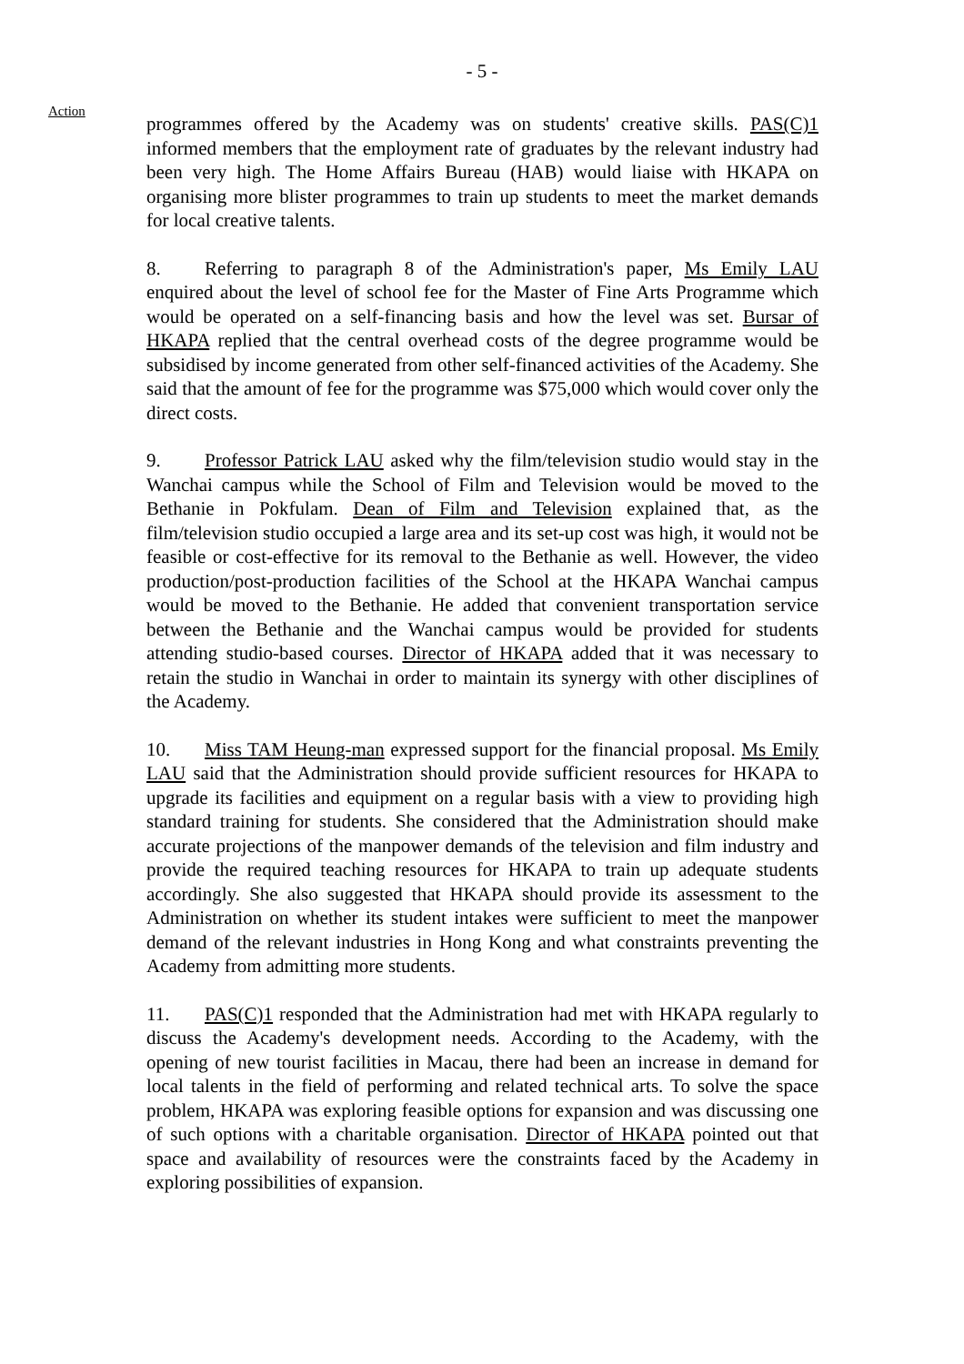- 5 -
Action
programmes offered by the Academy was on students' creative skills. PAS(C)1 informed members that the employment rate of graduates by the relevant industry had been very high. The Home Affairs Bureau (HAB) would liaise with HKAPA on organising more blister programmes to train up students to meet the market demands for local creative talents.
8. Referring to paragraph 8 of the Administration's paper, Ms Emily LAU enquired about the level of school fee for the Master of Fine Arts Programme which would be operated on a self-financing basis and how the level was set. Bursar of HKAPA replied that the central overhead costs of the degree programme would be subsidised by income generated from other self-financed activities of the Academy. She said that the amount of fee for the programme was $75,000 which would cover only the direct costs.
9. Professor Patrick LAU asked why the film/television studio would stay in the Wanchai campus while the School of Film and Television would be moved to the Bethanie in Pokfulam. Dean of Film and Television explained that, as the film/television studio occupied a large area and its set-up cost was high, it would not be feasible or cost-effective for its removal to the Bethanie as well. However, the video production/post-production facilities of the School at the HKAPA Wanchai campus would be moved to the Bethanie. He added that convenient transportation service between the Bethanie and the Wanchai campus would be provided for students attending studio-based courses. Director of HKAPA added that it was necessary to retain the studio in Wanchai in order to maintain its synergy with other disciplines of the Academy.
10. Miss TAM Heung-man expressed support for the financial proposal. Ms Emily LAU said that the Administration should provide sufficient resources for HKAPA to upgrade its facilities and equipment on a regular basis with a view to providing high standard training for students. She considered that the Administration should make accurate projections of the manpower demands of the television and film industry and provide the required teaching resources for HKAPA to train up adequate students accordingly. She also suggested that HKAPA should provide its assessment to the Administration on whether its student intakes were sufficient to meet the manpower demand of the relevant industries in Hong Kong and what constraints preventing the Academy from admitting more students.
11. PAS(C)1 responded that the Administration had met with HKAPA regularly to discuss the Academy's development needs. According to the Academy, with the opening of new tourist facilities in Macau, there had been an increase in demand for local talents in the field of performing and related technical arts. To solve the space problem, HKAPA was exploring feasible options for expansion and was discussing one of such options with a charitable organisation. Director of HKAPA pointed out that space and availability of resources were the constraints faced by the Academy in exploring possibilities of expansion.